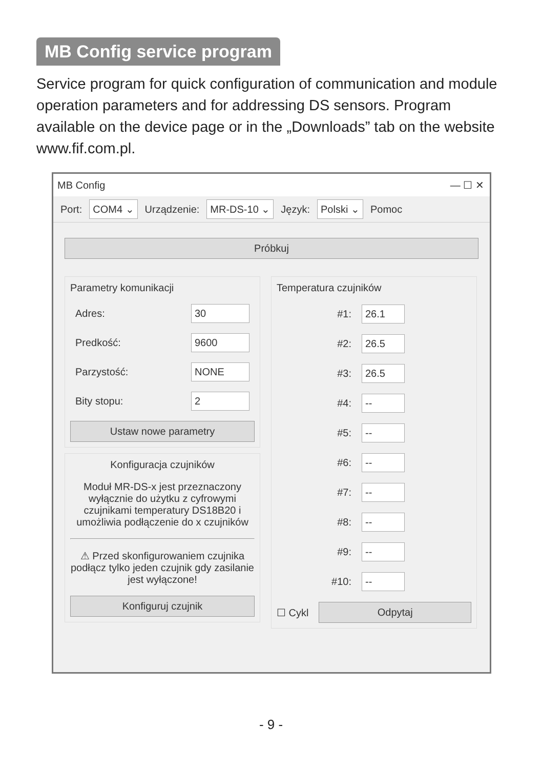MB Config service program
Service program for quick configuration of communication and module operation parameters and for addressing DS sensors. Program available on the device page or in the „Downloads” tab on the website www.fif.com.pl.
MB Config — ☐ ✕
Port: COM4 ⌄ Urządzenie: MR-DS-10 ⌄ Język: Polski ⌄ Pomoc
Próbkuj
Parametry komunikacji
Adres: 30
Predkość: 9600
Parzystość: NONE
Bity stopu: 2
Ustaw nowe parametry
Konfiguracja czujników
Moduł MR-DS-x jest przeznaczony wyłącznie do użytku z cyfrowymi czujnikami temperatury DS18B20 i umożliwia podłączenie do x czujników
⚠ Przed skonfigurowaniem czujnika podłącz tylko jeden czujnik gdy zasilanie jest wyłączone!
Konfiguruj czujnik
Temperatura czujników
#1: 26.1
#2: 26.5
#3: 26.5
#4: --
#5: --
#6: --
#7: --
#8: --
#9: --
#10: --
☐ Cykl
Odpytaj
- 9 -